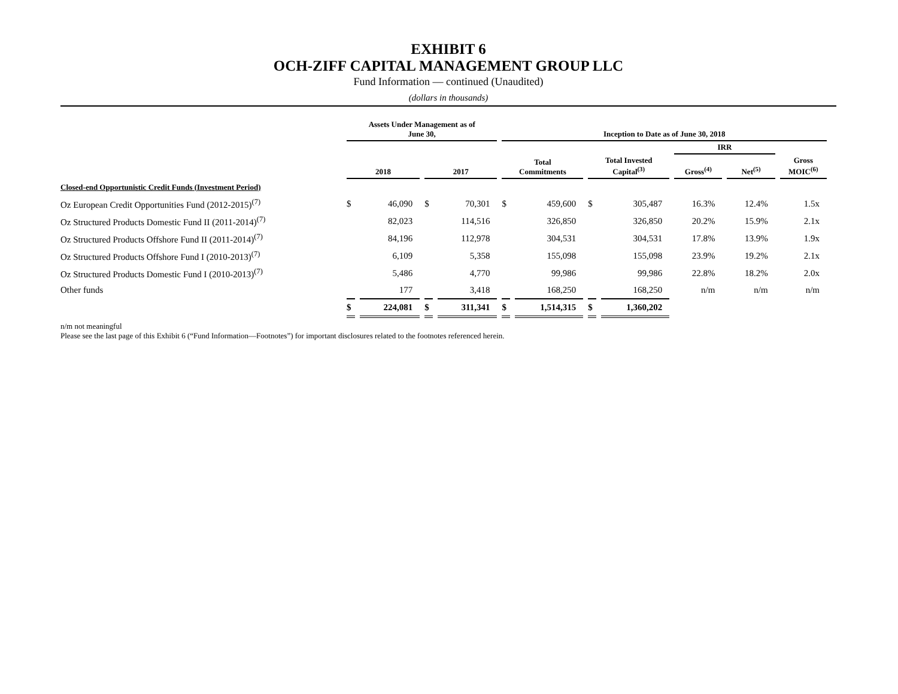EXHIBIT 6
OCH-ZIFF CAPITAL MANAGEMENT GROUP LLC
Fund Information — continued (Unaudited)
(dollars in thousands)
| | Assets Under Management as of June 30, | | | | Inception to Date as of June 30, 2018 | | | | | | |
| --- | --- | --- | --- | --- | --- | --- | --- | --- | --- | --- | --- |
| | | | | | | | | | IRR | | |
| | 2018 | | 2017 | | Total Commitments | | Total Invested Capital<sup>(3)</sup> | | Gross<sup>(4)</sup> | Net<sup>(5)</sup> | Gross MOIC<sup>(6)</sup> |
| Closed-end Opportunistic Credit Funds (Investment Period) | | | | | | | | | | | |
| Oz European Credit Opportunities Fund (2012-2015)<sup>(7)</sup> | $ | 46,090 | $ | 70,301 | $ | 459,600 | $ | 305,487 | 16.3% | 12.4% | 1.5x |
| Oz Structured Products Domestic Fund II (2011-2014)<sup>(7)</sup> | | 82,023 | | 114,516 | | 326,850 | | 326,850 | 20.2% | 15.9% | 2.1x |
| Oz Structured Products Offshore Fund II (2011-2014)<sup>(7)</sup> | | 84,196 | | 112,978 | | 304,531 | | 304,531 | 17.8% | 13.9% | 1.9x |
| Oz Structured Products Offshore Fund I (2010-2013)<sup>(7)</sup> | | 6,109 | | 5,358 | | 155,098 | | 155,098 | 23.9% | 19.2% | 2.1x |
| Oz Structured Products Domestic Fund I (2010-2013)<sup>(7)</sup> | | 5,486 | | 4,770 | | 99,986 | | 99,986 | 22.8% | 18.2% | 2.0x |
| Other funds | | 177 | | 3,418 | | 168,250 | | 168,250 | n/m | n/m | n/m |
| | $ | 224,081 | $ | 311,341 | $ | 1,514,315 | $ | 1,360,202 | | | |
n/m not meaningful
Please see the last page of this Exhibit 6 (“Fund Information—Footnotes”) for important disclosures related to the footnotes referenced herein.